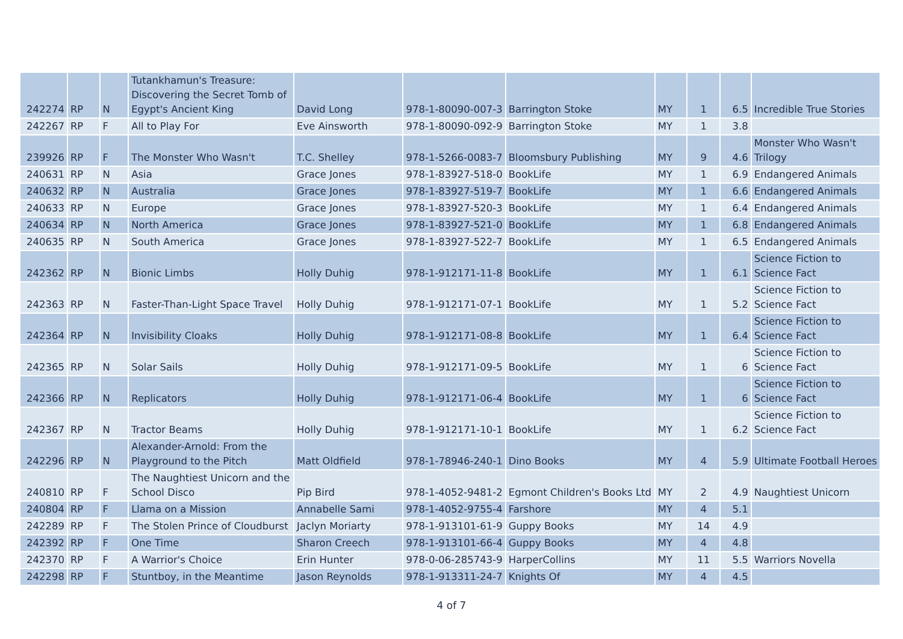| 242274 | RP | N | Tutankhamun's Treasure: Discovering the Secret Tomb of Egypt's Ancient King | David Long | 978-1-80090-007-3 | Barrington Stoke | MY | 1 | 6.5 | Incredible True Stories |
| 242267 | RP | F | All to Play For | Eve Ainsworth | 978-1-80090-092-9 | Barrington Stoke | MY | 1 | 3.8 | |
| 239926 | RP | F | The Monster Who Wasn't | T.C. Shelley | 978-1-5266-0083-7 | Bloomsbury Publishing | MY | 9 | 4.6 | Monster Who Wasn't Trilogy |
| 240631 | RP | N | Asia | Grace Jones | 978-1-83927-518-0 | BookLife | MY | 1 | 6.9 | Endangered Animals |
| 240632 | RP | N | Australia | Grace Jones | 978-1-83927-519-7 | BookLife | MY | 1 | 6.6 | Endangered Animals |
| 240633 | RP | N | Europe | Grace Jones | 978-1-83927-520-3 | BookLife | MY | 1 | 6.4 | Endangered Animals |
| 240634 | RP | N | North America | Grace Jones | 978-1-83927-521-0 | BookLife | MY | 1 | 6.8 | Endangered Animals |
| 240635 | RP | N | South America | Grace Jones | 978-1-83927-522-7 | BookLife | MY | 1 | 6.5 | Endangered Animals |
| 242362 | RP | N | Bionic Limbs | Holly Duhig | 978-1-912171-11-8 | BookLife | MY | 1 | 6.1 | Science Fiction to Science Fact |
| 242363 | RP | N | Faster-Than-Light Space Travel | Holly Duhig | 978-1-912171-07-1 | BookLife | MY | 1 | 5.2 | Science Fiction to Science Fact |
| 242364 | RP | N | Invisibility Cloaks | Holly Duhig | 978-1-912171-08-8 | BookLife | MY | 1 | 6.4 | Science Fiction to Science Fact |
| 242365 | RP | N | Solar Sails | Holly Duhig | 978-1-912171-09-5 | BookLife | MY | 1 | 6 | Science Fiction to Science Fact |
| 242366 | RP | N | Replicators | Holly Duhig | 978-1-912171-06-4 | BookLife | MY | 1 | 6 | Science Fiction to Science Fact |
| 242367 | RP | N | Tractor Beams | Holly Duhig | 978-1-912171-10-1 | BookLife | MY | 1 | 6.2 | Science Fiction to Science Fact |
| 242296 | RP | N | Alexander-Arnold: From the Playground to the Pitch | Matt Oldfield | 978-1-78946-240-1 | Dino Books | MY | 4 | 5.9 | Ultimate Football Heroes |
| 240810 | RP | F | The Naughtiest Unicorn and the School Disco | Pip Bird | 978-1-4052-9481-2 | Egmont Children's Books Ltd | MY | 2 | 4.9 | Naughtiest Unicorn |
| 240804 | RP | F | Llama on a Mission | Annabelle Sami | 978-1-4052-9755-4 | Farshore | MY | 4 | 5.1 | |
| 242289 | RP | F | The Stolen Prince of Cloudburst | Jaclyn Moriarty | 978-1-913101-61-9 | Guppy Books | MY | 14 | 4.9 | |
| 242392 | RP | F | One Time | Sharon Creech | 978-1-913101-66-4 | Guppy Books | MY | 4 | 4.8 | |
| 242370 | RP | F | A Warrior's Choice | Erin Hunter | 978-0-06-285743-9 | HarperCollins | MY | 11 | 5.5 | Warriors Novella |
| 242298 | RP | F | Stuntboy, in the Meantime | Jason Reynolds | 978-1-913311-24-7 | Knights Of | MY | 4 | 4.5 | |
4 of 7